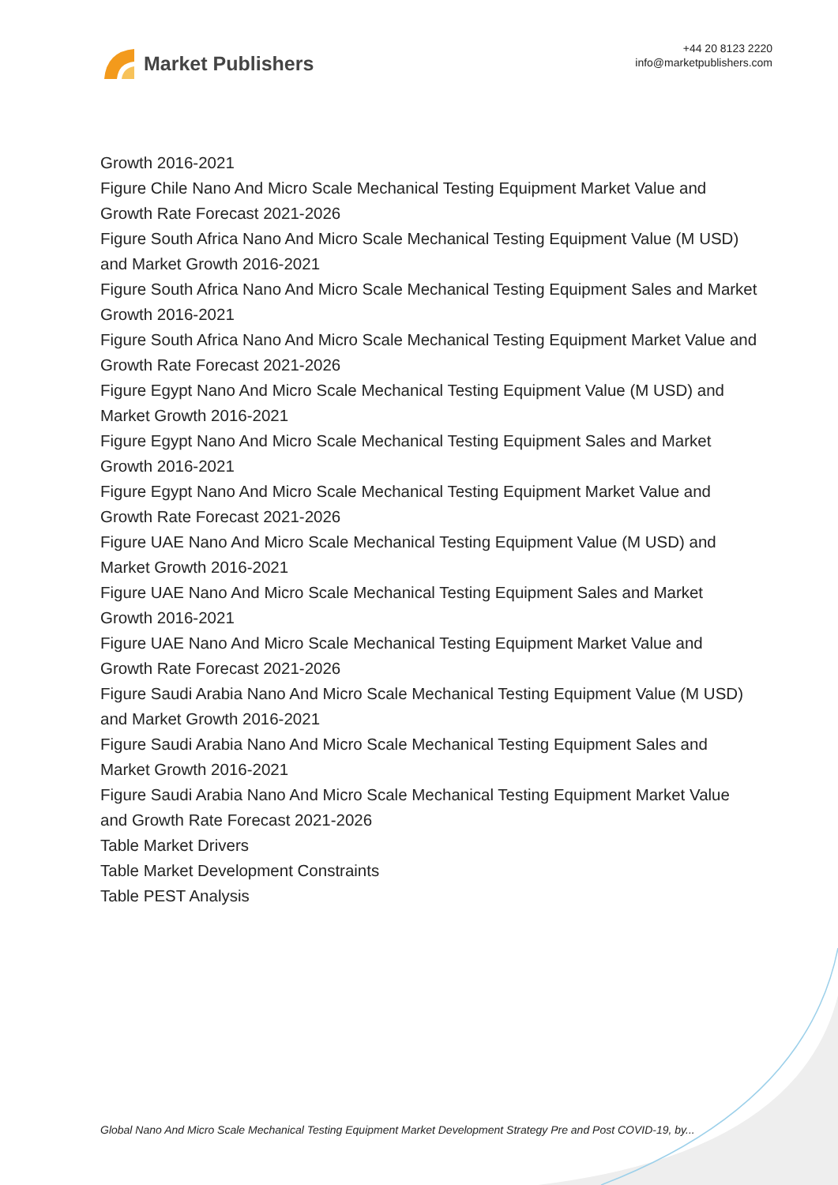Market Publishers
+44 20 8123 2220
info@marketpublishers.com
Growth 2016-2021
Figure Chile Nano And Micro Scale Mechanical Testing Equipment Market Value and Growth Rate Forecast 2021-2026
Figure South Africa Nano And Micro Scale Mechanical Testing Equipment Value (M USD) and Market Growth 2016-2021
Figure South Africa Nano And Micro Scale Mechanical Testing Equipment Sales and Market Growth 2016-2021
Figure South Africa Nano And Micro Scale Mechanical Testing Equipment Market Value and Growth Rate Forecast 2021-2026
Figure Egypt Nano And Micro Scale Mechanical Testing Equipment Value (M USD) and Market Growth 2016-2021
Figure Egypt Nano And Micro Scale Mechanical Testing Equipment Sales and Market Growth 2016-2021
Figure Egypt Nano And Micro Scale Mechanical Testing Equipment Market Value and Growth Rate Forecast 2021-2026
Figure UAE Nano And Micro Scale Mechanical Testing Equipment Value (M USD) and Market Growth 2016-2021
Figure UAE Nano And Micro Scale Mechanical Testing Equipment Sales and Market Growth 2016-2021
Figure UAE Nano And Micro Scale Mechanical Testing Equipment Market Value and Growth Rate Forecast 2021-2026
Figure Saudi Arabia Nano And Micro Scale Mechanical Testing Equipment Value (M USD) and Market Growth 2016-2021
Figure Saudi Arabia Nano And Micro Scale Mechanical Testing Equipment Sales and Market Growth 2016-2021
Figure Saudi Arabia Nano And Micro Scale Mechanical Testing Equipment Market Value and Growth Rate Forecast 2021-2026
Table Market Drivers
Table Market Development Constraints
Table PEST Analysis
Global Nano And Micro Scale Mechanical Testing Equipment Market Development Strategy Pre and Post COVID-19, by...